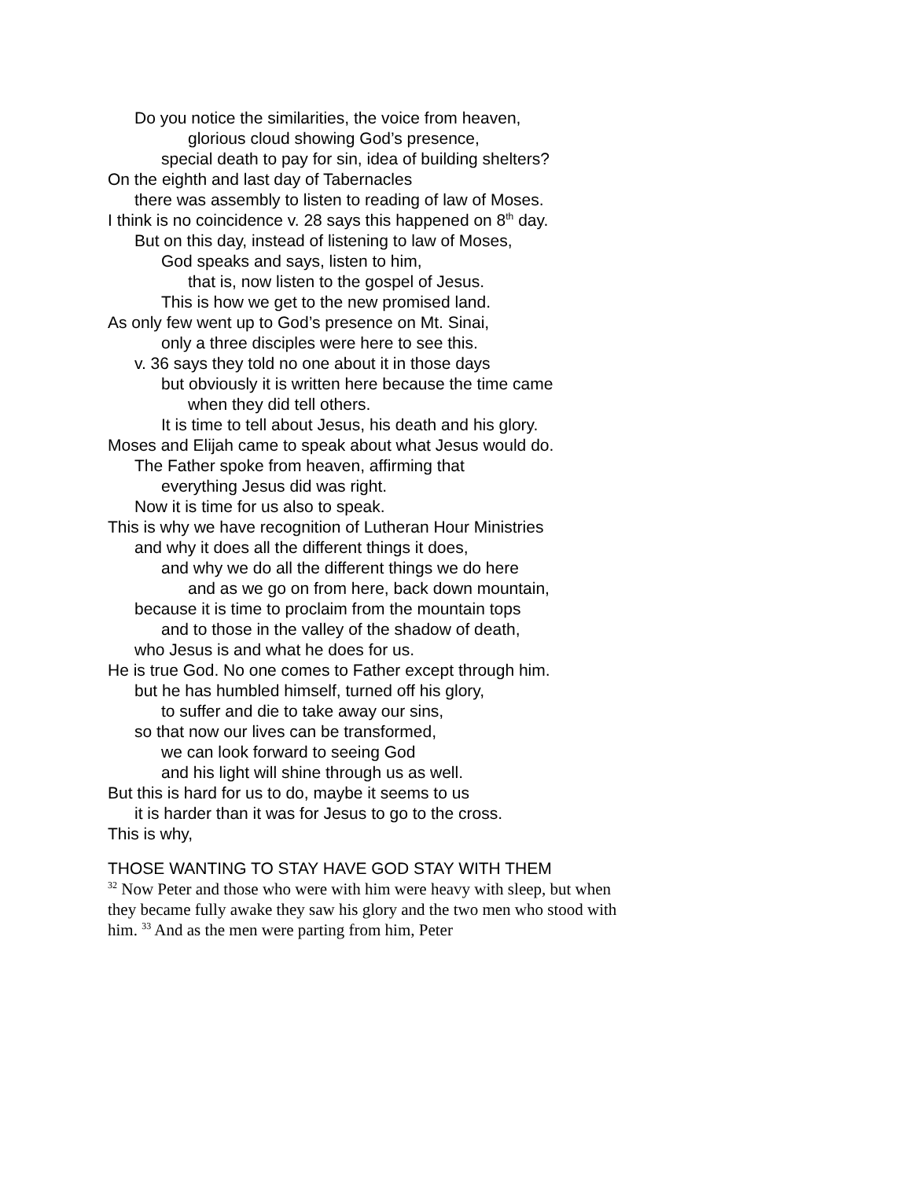Do you notice the similarities, the voice from heaven,
glorious cloud showing God’s presence,
special death to pay for sin, idea of building shelters?
On the eighth and last day of Tabernacles
there was assembly to listen to reading of law of Moses.
I think is no coincidence v. 28 says this happened on 8<sup>th</sup> day.
But on this day, instead of listening to law of Moses,
God speaks and says, listen to him,
that is, now listen to the gospel of Jesus.
This is how we get to the new promised land.
As only few went up to God’s presence on Mt. Sinai,
only a three disciples were here to see this.
v. 36 says they told no one about it in those days
but obviously it is written here because the time came
when they did tell others.
It is time to tell about Jesus, his death and his glory.
Moses and Elijah came to speak about what Jesus would do.
The Father spoke from heaven, affirming that
everything Jesus did was right.
Now it is time for us also to speak.
This is why we have recognition of Lutheran Hour Ministries
and why it does all the different things it does,
and why we do all the different things we do here
and as we go on from here, back down mountain,
because it is time to proclaim from the mountain tops
and to those in the valley of the shadow of death,
who Jesus is and what he does for us.
He is true God. No one comes to Father except through him.
but he has humbled himself, turned off his glory,
to suffer and die to take away our sins,
so that now our lives can be transformed,
we can look forward to seeing God
and his light will shine through us as well.
But this is hard for us to do, maybe it seems to us
it is harder than it was for Jesus to go to the cross.
This is why,
THOSE WANTING TO STAY HAVE GOD STAY WITH THEM
<sup>32</sup> Now Peter and those who were with him were heavy with sleep, but when they became fully awake they saw his glory and the two men who stood with him. <sup>33</sup> And as the men were parting from him, Peter